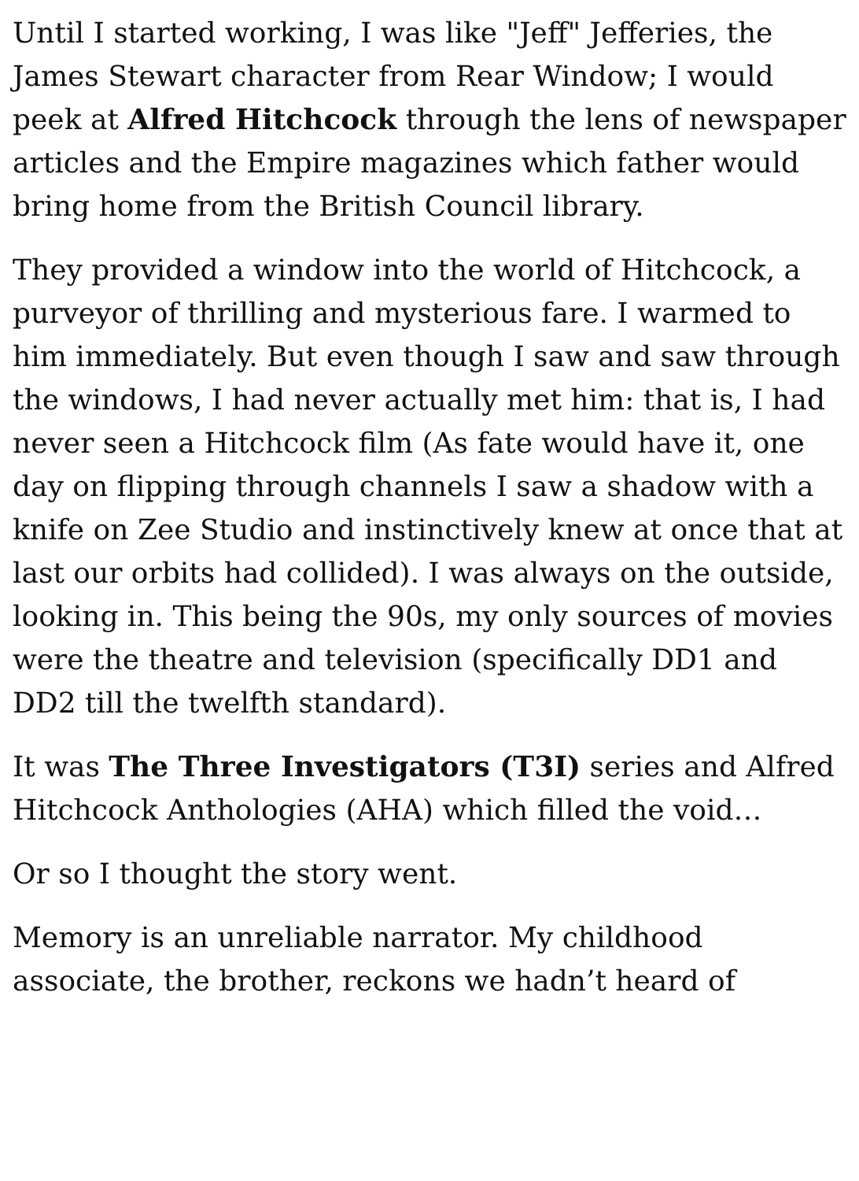Until I started working, I was like "Jeff" Jefferies, the James Stewart character from Rear Window; I would peek at Alfred Hitchcock through the lens of newspaper articles and the Empire magazines which father would bring home from the British Council library.
They provided a window into the world of Hitchcock, a purveyor of thrilling and mysterious fare. I warmed to him immediately. But even though I saw and saw through the windows, I had never actually met him: that is, I had never seen a Hitchcock film (As fate would have it, one day on flipping through channels I saw a shadow with a knife on Zee Studio and instinctively knew at once that at last our orbits had collided). I was always on the outside, looking in. This being the 90s, my only sources of movies were the theatre and television (specifically DD1 and DD2 till the twelfth standard).
It was The Three Investigators (T3I) series and Alfred Hitchcock Anthologies (AHA) which filled the void…
Or so I thought the story went.
Memory is an unreliable narrator. My childhood associate, the brother, reckons we hadn’t heard of